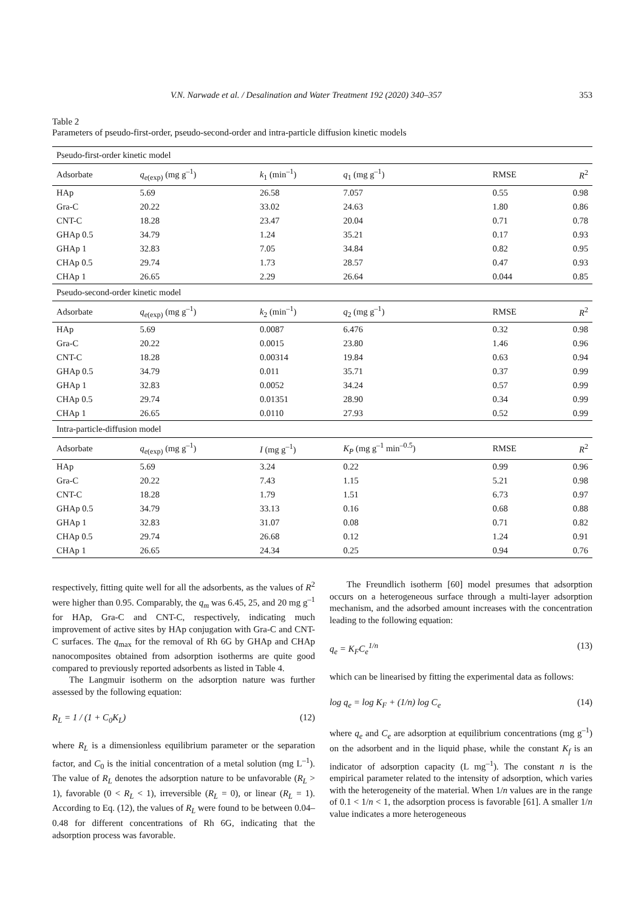V.N. Narwade et al. / Desalination and Water Treatment 192 (2020) 340–357 353
Table 2
Parameters of pseudo-first-order, pseudo-second-order and intra-particle diffusion kinetic models
| Pseudo-first-order kinetic model | | | | | |
| Adsorbate | q<sub>e(exp)</sub> (mg g<sup>–1</sup>) | k<sub>1</sub> (min<sup>–1</sup>) | q<sub>1</sub> (mg g<sup>–1</sup>) | RMSE | R<sup>2</sup> |
| HAp | 5.69 | 26.58 | 7.057 | 0.55 | 0.98 |
| Gra-C | 20.22 | 33.02 | 24.63 | 1.80 | 0.86 |
| CNT-C | 18.28 | 23.47 | 20.04 | 0.71 | 0.78 |
| GHAp 0.5 | 34.79 | 1.24 | 35.21 | 0.17 | 0.93 |
| GHAp 1 | 32.83 | 7.05 | 34.84 | 0.82 | 0.95 |
| CHAp 0.5 | 29.74 | 1.73 | 28.57 | 0.47 | 0.93 |
| CHAp 1 | 26.65 | 2.29 | 26.64 | 0.044 | 0.85 |
| Pseudo-second-order kinetic model | | | | | |
| Adsorbate | q<sub>e(exp)</sub> (mg g<sup>–1</sup>) | k<sub>2</sub> (min<sup>–1</sup>) | q<sub>2</sub> (mg g<sup>–1</sup>) | RMSE | R<sup>2</sup> |
| HAp | 5.69 | 0.0087 | 6.476 | 0.32 | 0.98 |
| Gra-C | 20.22 | 0.0015 | 23.80 | 1.46 | 0.96 |
| CNT-C | 18.28 | 0.00314 | 19.84 | 0.63 | 0.94 |
| GHAp 0.5 | 34.79 | 0.011 | 35.71 | 0.37 | 0.99 |
| GHAp 1 | 32.83 | 0.0052 | 34.24 | 0.57 | 0.99 |
| CHAp 0.5 | 29.74 | 0.01351 | 28.90 | 0.34 | 0.99 |
| CHAp 1 | 26.65 | 0.0110 | 27.93 | 0.52 | 0.99 |
| Intra-particle-diffusion model | | | | | |
| Adsorbate | q<sub>e(exp)</sub> (mg g<sup>–1</sup>) | I (mg g<sup>–1</sup>) | K<sub>P</sub> (mg g<sup>–1</sup> min<sup>–0.5</sup>) | RMSE | R<sup>2</sup> |
| HAp | 5.69 | 3.24 | 0.22 | 0.99 | 0.96 |
| Gra-C | 20.22 | 7.43 | 1.15 | 5.21 | 0.98 |
| CNT-C | 18.28 | 1.79 | 1.51 | 6.73 | 0.97 |
| GHAp 0.5 | 34.79 | 33.13 | 0.16 | 0.68 | 0.88 |
| GHAp 1 | 32.83 | 31.07 | 0.08 | 0.71 | 0.82 |
| CHAp 0.5 | 29.74 | 26.68 | 0.12 | 1.24 | 0.91 |
| CHAp 1 | 26.65 | 24.34 | 0.25 | 0.94 | 0.76 |
respectively, fitting quite well for all the adsorbents, as the values of R<sup>2</sup> were higher than 0.95. Comparably, the q<sub>m</sub> was 6.45, 25, and 20 mg g<sup>–1</sup> for HAp, Gra-C and CNT-C, respectively, indicating much improvement of active sites by HAp conjugation with Gra-C and CNT-C surfaces. The q<sub>max</sub> for the removal of Rh 6G by GHAp and CHAp nanocomposites obtained from adsorption isotherms are quite good compared to previously reported adsorbents as listed in Table 4.
The Langmuir isotherm on the adsorption nature was further assessed by the following equation:
R<sub>L</sub> = 1 / (1 + C<sub>0</sub>K<sub>L</sub>) (12)
where R<sub>L</sub> is a dimensionless equilibrium parameter or the separation factor, and C<sub>0</sub> is the initial concentration of a metal solution (mg L<sup>–1</sup>). The value of R<sub>L</sub> denotes the adsorption nature to be unfavorable (R<sub>L</sub> > 1), favorable (0 < R<sub>L</sub> < 1), irreversible (R<sub>L</sub> = 0), or linear (R<sub>L</sub> = 1). According to Eq. (12), the values of R<sub>L</sub> were found to be between 0.04–0.48 for different concentrations of Rh 6G, indicating that the adsorption process was favorable.
The Freundlich isotherm [60] model presumes that adsorption occurs on a heterogeneous surface through a multi-layer adsorption mechanism, and the adsorbed amount increases with the concentration leading to the following equation:
q<sub>e</sub> = K<sub>F</sub>C<sub>e</sub><sup>1/n</sup> (13)
which can be linearised by fitting the experimental data as follows:
log q<sub>e</sub> = log K<sub>F</sub> + (1/n) log C<sub>e</sub> (14)
where q<sub>e</sub> and C<sub>e</sub> are adsorption at equilibrium concentrations (mg g<sup>–1</sup>) on the adsorbent and in the liquid phase, while the constant K<sub>f</sub> is an indicator of adsorption capacity (L mg<sup>–1</sup>). The constant n is the empirical parameter related to the intensity of adsorption, which varies with the heterogeneity of the material. When 1/n values are in the range of 0.1 < 1/n < 1, the adsorption process is favorable [61]. A smaller 1/n value indicates a more heterogeneous